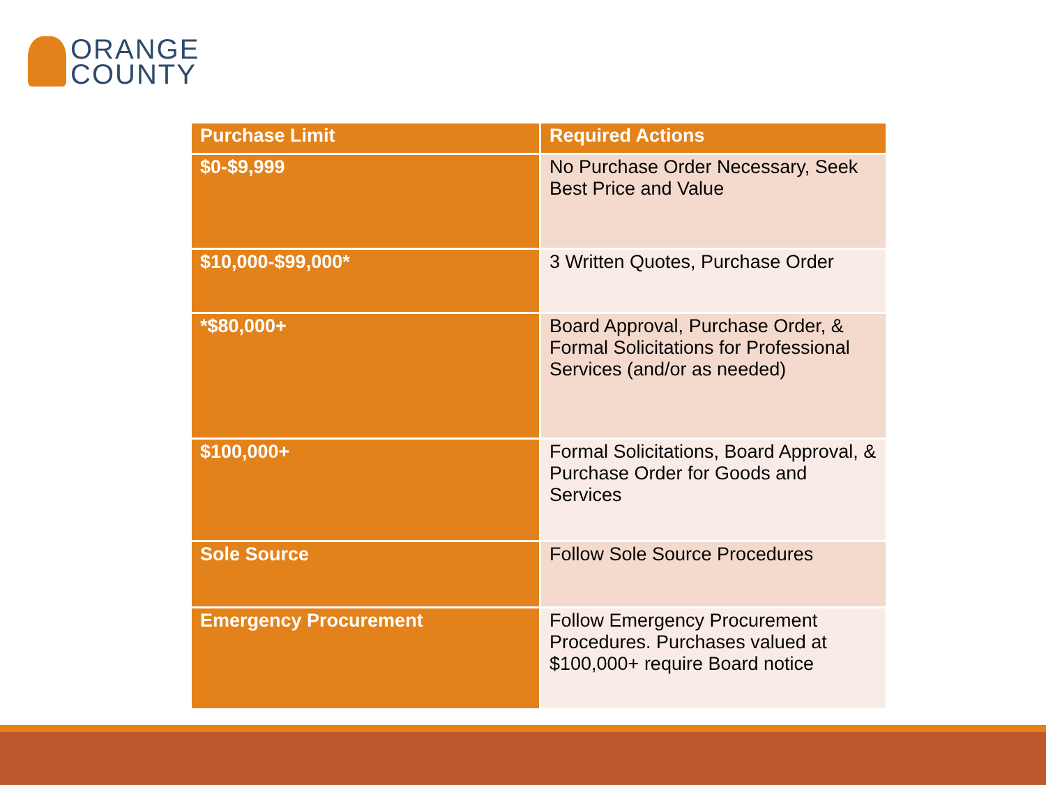ORANGE
COUNTY
| Purchase Limit | Required Actions |
| --- | --- |
| $0-$9,999 | No Purchase Order Necessary, Seek Best Price and Value |
| $10,000-$99,000* | 3 Written Quotes, Purchase Order |
| *$80,000+ | Board Approval, Purchase Order, & Formal Solicitations for Professional Services (and/or as needed) |
| $100,000+ | Formal Solicitations, Board Approval, & Purchase Order for Goods and Services |
| Sole Source | Follow Sole Source Procedures |
| Emergency Procurement | Follow Emergency Procurement Procedures. Purchases valued at $100,000+ require Board notice |